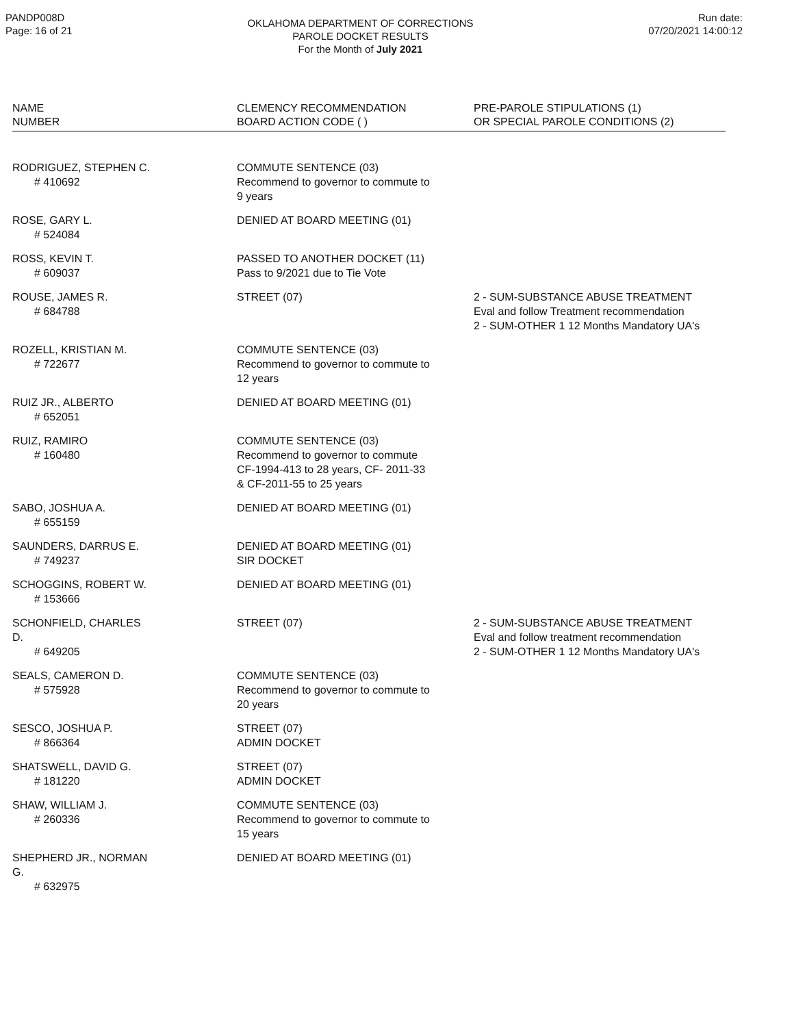PANDP008D
Page: 16 of 21
OKLAHOMA DEPARTMENT OF CORRECTIONS
PAROLE DOCKET RESULTS
For the Month of July 2021
Run date:
07/20/2021 14:00:12
| NAME NUMBER | CLEMENCY RECOMMENDATION BOARD ACTION CODE ( ) | PRE-PAROLE STIPULATIONS (1) OR SPECIAL PAROLE CONDITIONS (2) |
| --- | --- | --- |
| RODRIGUEZ, STEPHEN C. # 410692 | COMMUTE SENTENCE (03) Recommend to governor to commute to 9 years | |
| ROSE, GARY L. # 524084 | DENIED AT BOARD MEETING (01) | |
| ROSS, KEVIN T. # 609037 | PASSED TO ANOTHER DOCKET (11) Pass to 9/2021 due to Tie Vote | |
| ROUSE, JAMES R. # 684788 | STREET (07) | 2 - SUM-SUBSTANCE ABUSE TREATMENT Eval and follow Treatment recommendation 2 - SUM-OTHER 1 12 Months Mandatory UA's |
| ROZELL, KRISTIAN M. # 722677 | COMMUTE SENTENCE (03) Recommend to governor to commute to 12 years | |
| RUIZ JR., ALBERTO # 652051 | DENIED AT BOARD MEETING (01) | |
| RUIZ, RAMIRO # 160480 | COMMUTE SENTENCE (03) Recommend to governor to commute CF-1994-413 to 28 years, CF- 2011-33 & CF-2011-55 to 25 years | |
| SABO, JOSHUA A. # 655159 | DENIED AT BOARD MEETING (01) | |
| SAUNDERS, DARRUS E. # 749237 | DENIED AT BOARD MEETING (01) SIR DOCKET | |
| SCHOGGINS, ROBERT W. # 153666 | DENIED AT BOARD MEETING (01) | |
| SCHONFIELD, CHARLES D. # 649205 | STREET (07) | 2 - SUM-SUBSTANCE ABUSE TREATMENT Eval and follow treatment recommendation 2 - SUM-OTHER 1 12 Months Mandatory UA's |
| SEALS, CAMERON D. # 575928 | COMMUTE SENTENCE (03) Recommend to governor to commute to 20 years | |
| SESCO, JOSHUA P. # 866364 | STREET (07) ADMIN DOCKET | |
| SHATSWELL, DAVID G. # 181220 | STREET (07) ADMIN DOCKET | |
| SHAW, WILLIAM J. # 260336 | COMMUTE SENTENCE (03) Recommend to governor to commute to 15 years | |
| SHEPHERD JR., NORMAN G. # 632975 | DENIED AT BOARD MEETING (01) | |